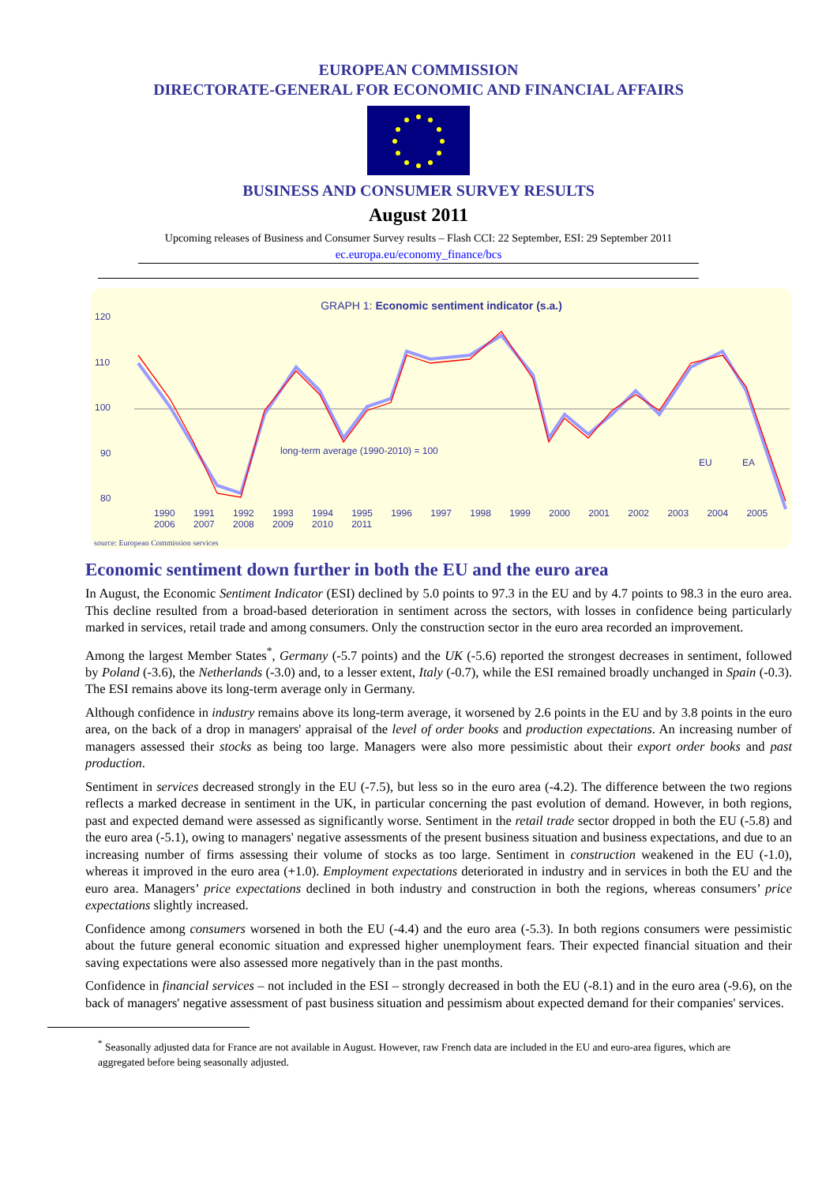EUROPEAN COMMISSION
DIRECTORATE-GENERAL FOR ECONOMIC AND FINANCIAL AFFAIRS
BUSINESS AND CONSUMER SURVEY RESULTS
August 2011
Upcoming releases of Business and Consumer Survey results – Flash CCI: 22 September, ESI: 29 September 2011
ec.europa.eu/economy_finance/bcs
GRAPH 1: Economic sentiment indicator (s.a.)
120
110
100
90
80
long-term average (1990-2010) = 100
EU
EA
1990 1991 1992 1993 1994 1995 1996 1997 1998 1999 2000 2001 2002 2003 2004 2005 2006 2007 2008 2009 2010 2011
source: European Commission services
Economic sentiment down further in both the EU and the euro area
In August, the Economic Sentiment Indicator (ESI) declined by 5.0 points to 97.3 in the EU and by 4.7 points to 98.3 in the euro area. This decline resulted from a broad-based deterioration in sentiment across the sectors, with losses in confidence being particularly marked in services, retail trade and among consumers. Only the construction sector in the euro area recorded an improvement.
Among the largest Member States<sup>*</sup>, Germany (-5.7 points) and the UK (-5.6) reported the strongest decreases in sentiment, followed by Poland (-3.6), the Netherlands (-3.0) and, to a lesser extent, Italy (-0.7), while the ESI remained broadly unchanged in Spain (-0.3). The ESI remains above its long-term average only in Germany.
Although confidence in industry remains above its long-term average, it worsened by 2.6 points in the EU and by 3.8 points in the euro area, on the back of a drop in managers' appraisal of the level of order books and production expectations. An increasing number of managers assessed their stocks as being too large. Managers were also more pessimistic about their export order books and past production.
Sentiment in services decreased strongly in the EU (-7.5), but less so in the euro area (-4.2). The difference between the two regions reflects a marked decrease in sentiment in the UK, in particular concerning the past evolution of demand. However, in both regions, past and expected demand were assessed as significantly worse. Sentiment in the retail trade sector dropped in both the EU (-5.8) and the euro area (-5.1), owing to managers' negative assessments of the present business situation and business expectations, and due to an increasing number of firms assessing their volume of stocks as too large. Sentiment in construction weakened in the EU (-1.0), whereas it improved in the euro area (+1.0). Employment expectations deteriorated in industry and in services in both the EU and the euro area. Managers’ price expectations declined in both industry and construction in both the regions, whereas consumers’ price expectations slightly increased.
Confidence among consumers worsened in both the EU (-4.4) and the euro area (-5.3). In both regions consumers were pessimistic about the future general economic situation and expressed higher unemployment fears. Their expected financial situation and their saving expectations were also assessed more negatively than in the past months.
Confidence in financial services – not included in the ESI – strongly decreased in both the EU (-8.1) and in the euro area (-9.6), on the back of managers' negative assessment of past business situation and pessimism about expected demand for their companies' services.
<sup>*</sup> Seasonally adjusted data for France are not available in August. However, raw French data are included in the EU and euro-area figures, which are aggregated before being seasonally adjusted.